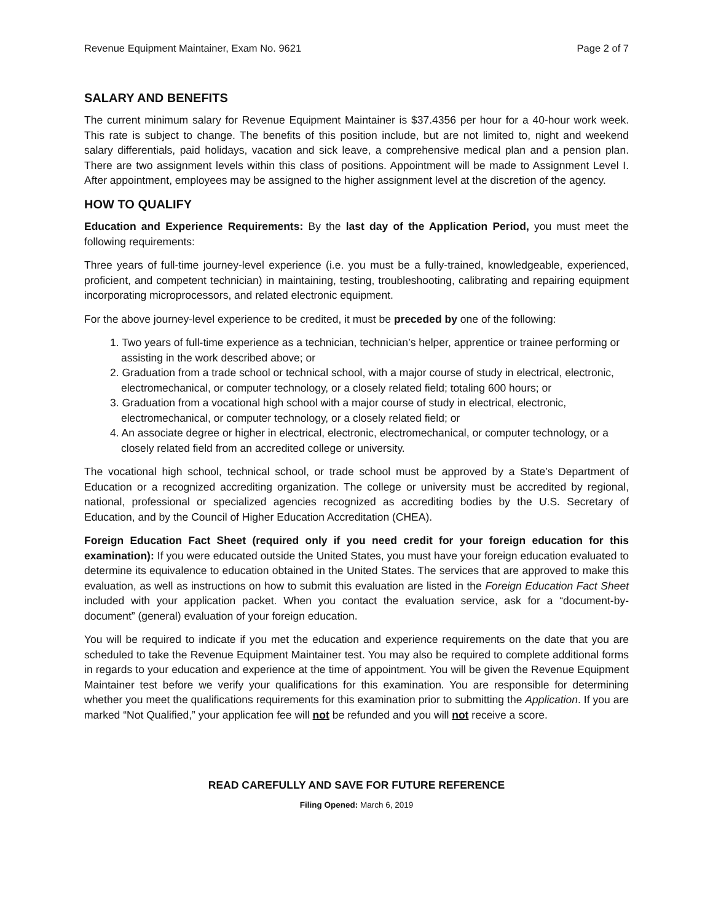Revenue Equipment Maintainer, Exam No. 9621 Page 2 of 7
SALARY AND BENEFITS
The current minimum salary for Revenue Equipment Maintainer is $37.4356 per hour for a 40-hour work week. This rate is subject to change. The benefits of this position include, but are not limited to, night and weekend salary differentials, paid holidays, vacation and sick leave, a comprehensive medical plan and a pension plan. There are two assignment levels within this class of positions. Appointment will be made to Assignment Level I. After appointment, employees may be assigned to the higher assignment level at the discretion of the agency.
HOW TO QUALIFY
Education and Experience Requirements: By the last day of the Application Period, you must meet the following requirements:
Three years of full-time journey-level experience (i.e. you must be a fully-trained, knowledgeable, experienced, proficient, and competent technician) in maintaining, testing, troubleshooting, calibrating and repairing equipment incorporating microprocessors, and related electronic equipment.
For the above journey-level experience to be credited, it must be preceded by one of the following:
1. Two years of full-time experience as a technician, technician’s helper, apprentice or trainee performing or assisting in the work described above; or
2. Graduation from a trade school or technical school, with a major course of study in electrical, electronic, electromechanical, or computer technology, or a closely related field; totaling 600 hours; or
3. Graduation from a vocational high school with a major course of study in electrical, electronic, electromechanical, or computer technology, or a closely related field; or
4. An associate degree or higher in electrical, electronic, electromechanical, or computer technology, or a closely related field from an accredited college or university.
The vocational high school, technical school, or trade school must be approved by a State’s Department of Education or a recognized accrediting organization. The college or university must be accredited by regional, national, professional or specialized agencies recognized as accrediting bodies by the U.S. Secretary of Education, and by the Council of Higher Education Accreditation (CHEA).
Foreign Education Fact Sheet (required only if you need credit for your foreign education for this examination): If you were educated outside the United States, you must have your foreign education evaluated to determine its equivalence to education obtained in the United States. The services that are approved to make this evaluation, as well as instructions on how to submit this evaluation are listed in the Foreign Education Fact Sheet included with your application packet. When you contact the evaluation service, ask for a “document-by-document” (general) evaluation of your foreign education.
You will be required to indicate if you met the education and experience requirements on the date that you are scheduled to take the Revenue Equipment Maintainer test. You may also be required to complete additional forms in regards to your education and experience at the time of appointment. You will be given the Revenue Equipment Maintainer test before we verify your qualifications for this examination. You are responsible for determining whether you meet the qualifications requirements for this examination prior to submitting the Application. If you are marked “Not Qualified,” your application fee will not be refunded and you will not receive a score.
READ CAREFULLY AND SAVE FOR FUTURE REFERENCE
Filing Opened: March 6, 2019